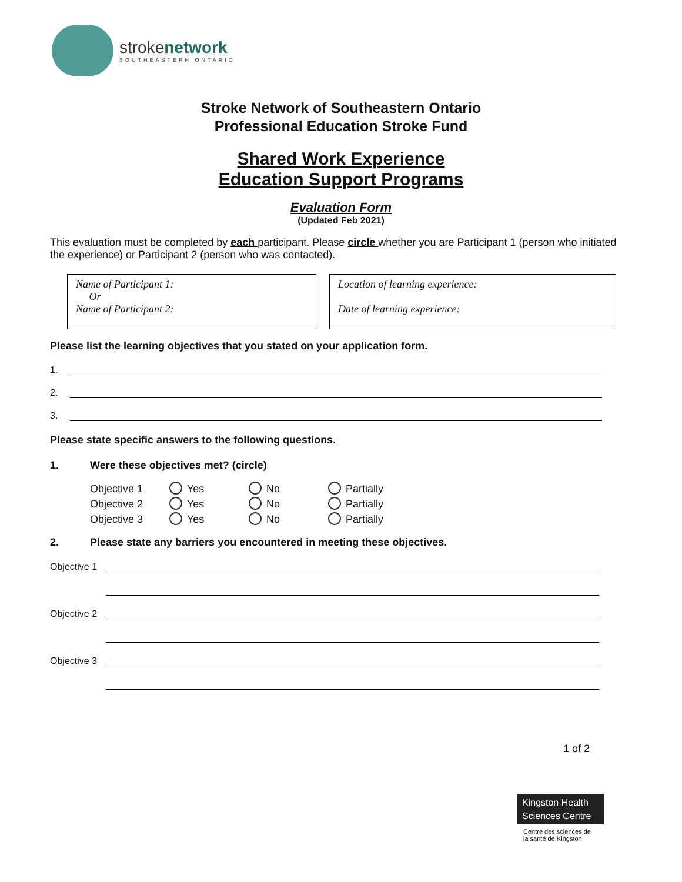strokenetwork
SOUTHEASTERN ONTARIO
Stroke Network of Southeastern Ontario
Professional Education Stroke Fund
Shared Work Experience
Education Support Programs
Evaluation Form
(Updated Feb 2021)
This evaluation must be completed by each participant. Please circle whether you are Participant 1 (person who initiated the experience) or Participant 2 (person who was contacted).
Name of Participant 1:
Or
Name of Participant 2:
Location of learning experience:
Date of learning experience:
Please list the learning objectives that you stated on your application form.
1.
2.
3.
Please state specific answers to the following questions.
1. Were these objectives met? (circle)
Objective 1 Yes No Partially
Objective 2 Yes No Partially
Objective 3 Yes No Partially
2. Please state any barriers you encountered in meeting these objectives.
Objective 1
Objective 2
Objective 3
1 of 2
Kingston Health
Sciences Centre
Centre des sciences de
la santé de Kingston